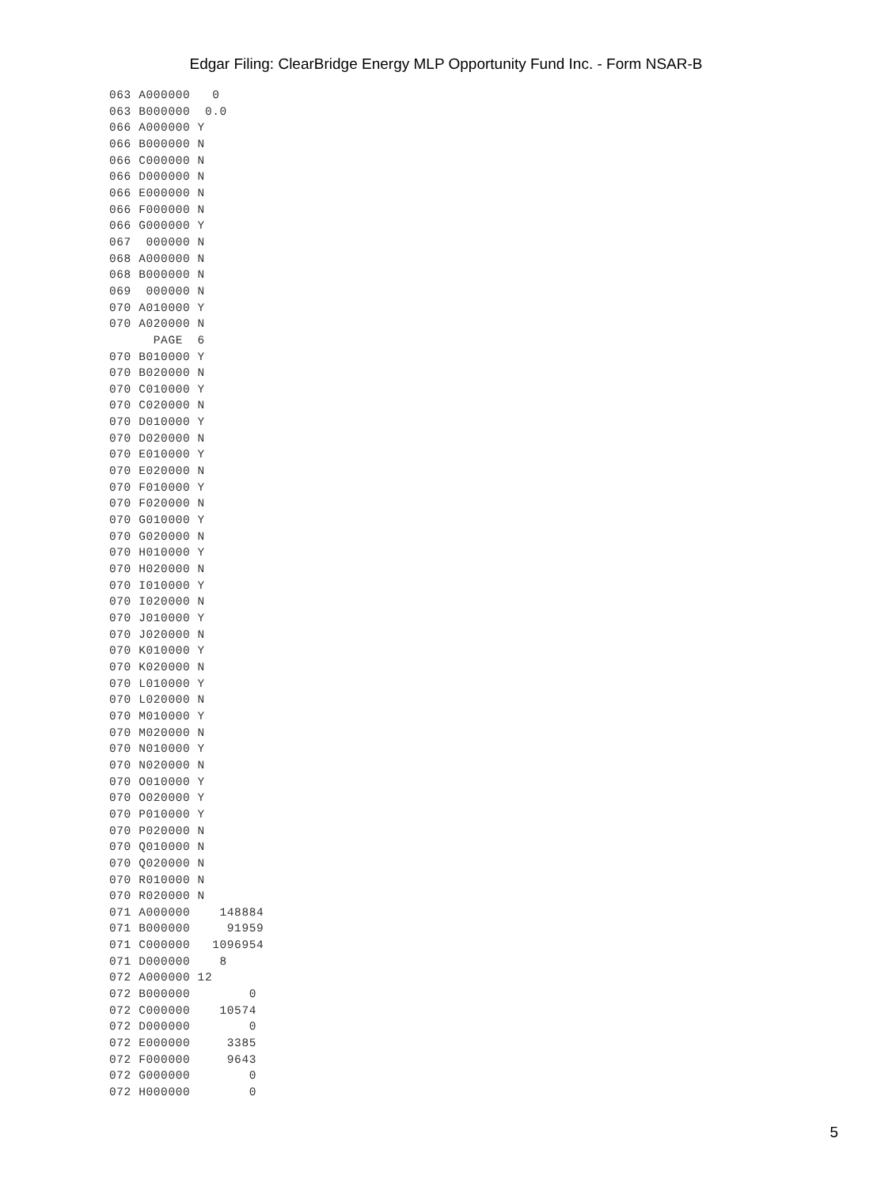Edgar Filing: ClearBridge Energy MLP Opportunity Fund Inc. - Form NSAR-B
063 A000000   0
063 B000000  0.0
066 A000000 Y
066 B000000 N
066 C000000 N
066 D000000 N
066 E000000 N
066 F000000 N
066 G000000 Y
067  000000 N
068 A000000 N
068 B000000 N
069  000000 N
070 A010000 Y
070 A020000 N
      PAGE  6
070 B010000 Y
070 B020000 N
070 C010000 Y
070 C020000 N
070 D010000 Y
070 D020000 N
070 E010000 Y
070 E020000 N
070 F010000 Y
070 F020000 N
070 G010000 Y
070 G020000 N
070 H010000 Y
070 H020000 N
070 I010000 Y
070 I020000 N
070 J010000 Y
070 J020000 N
070 K010000 Y
070 K020000 N
070 L010000 Y
070 L020000 N
070 M010000 Y
070 M020000 N
070 N010000 Y
070 N020000 N
070 O010000 Y
070 O020000 Y
070 P010000 Y
070 P020000 N
070 Q010000 N
070 Q020000 N
070 R010000 N
070 R020000 N
071 A000000    148884
071 B000000     91959
071 C000000   1096954
071 D000000    8
072 A000000 12
072 B000000        0
072 C000000    10574
072 D000000        0
072 E000000     3385
072 F000000     9643
072 G000000        0
072 H000000        0
5